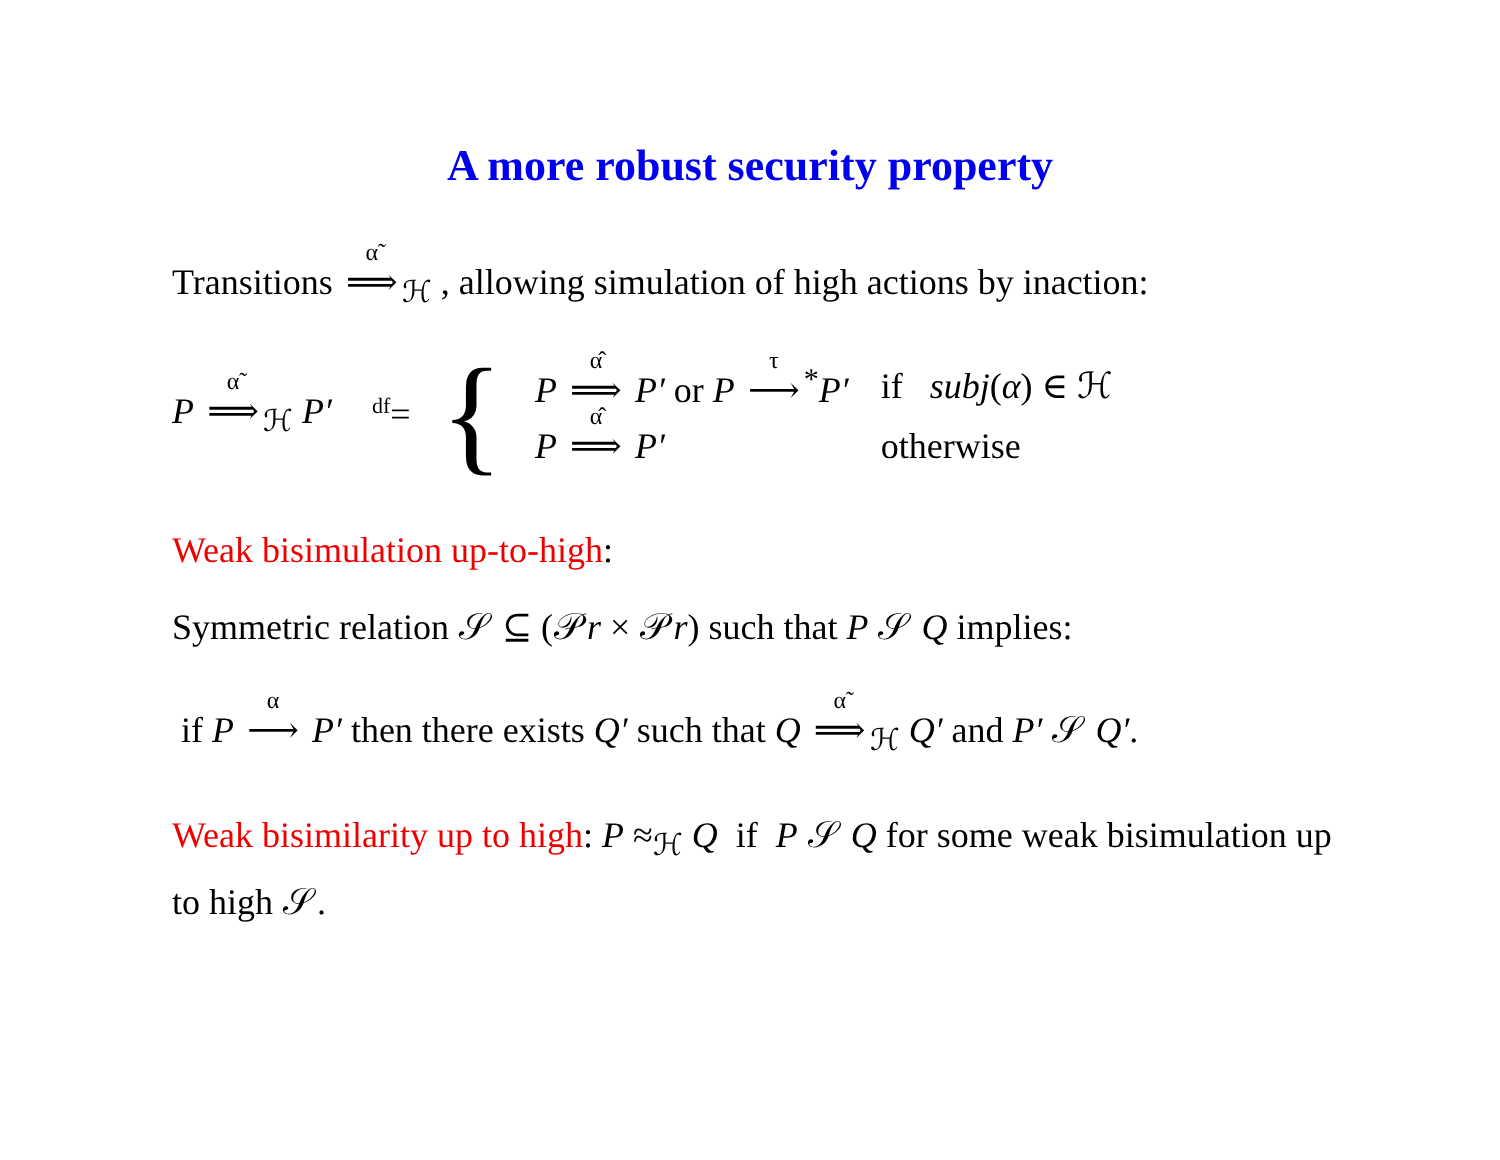A more robust security property
Transitions <sup>α̃</sup>⟹<sub>ℋ</sub> , allowing simulation of high actions by inaction:
P <sup>α̃</sup>⟹<sub>ℋ</sub> P′ <sup>df</sup>= {
| P <sup>α̂</sup>⟹ P′ or P <sup>τ</sup>⟶<sup>*</sup> P′ | if subj ( α ) ∈ ℋ |
| P <sup>α̂</sup>⟹ P′ | otherwise |
Weak bisimulation up-to-high:
Symmetric relation 𝒮 ⊆ (𝒫r × 𝒫r) such that P 𝒮 Q implies:
if P <sup>α</sup>⟶ P′ then there exists Q′ such that Q <sup>α̃</sup>⟹<sub>ℋ</sub> Q′ and P′ 𝒮 Q′.
Weak bisimilarity up to high: P ≈<sub>ℋ</sub> Q if P 𝒮 Q for some weak bisimulation up to high 𝒮.